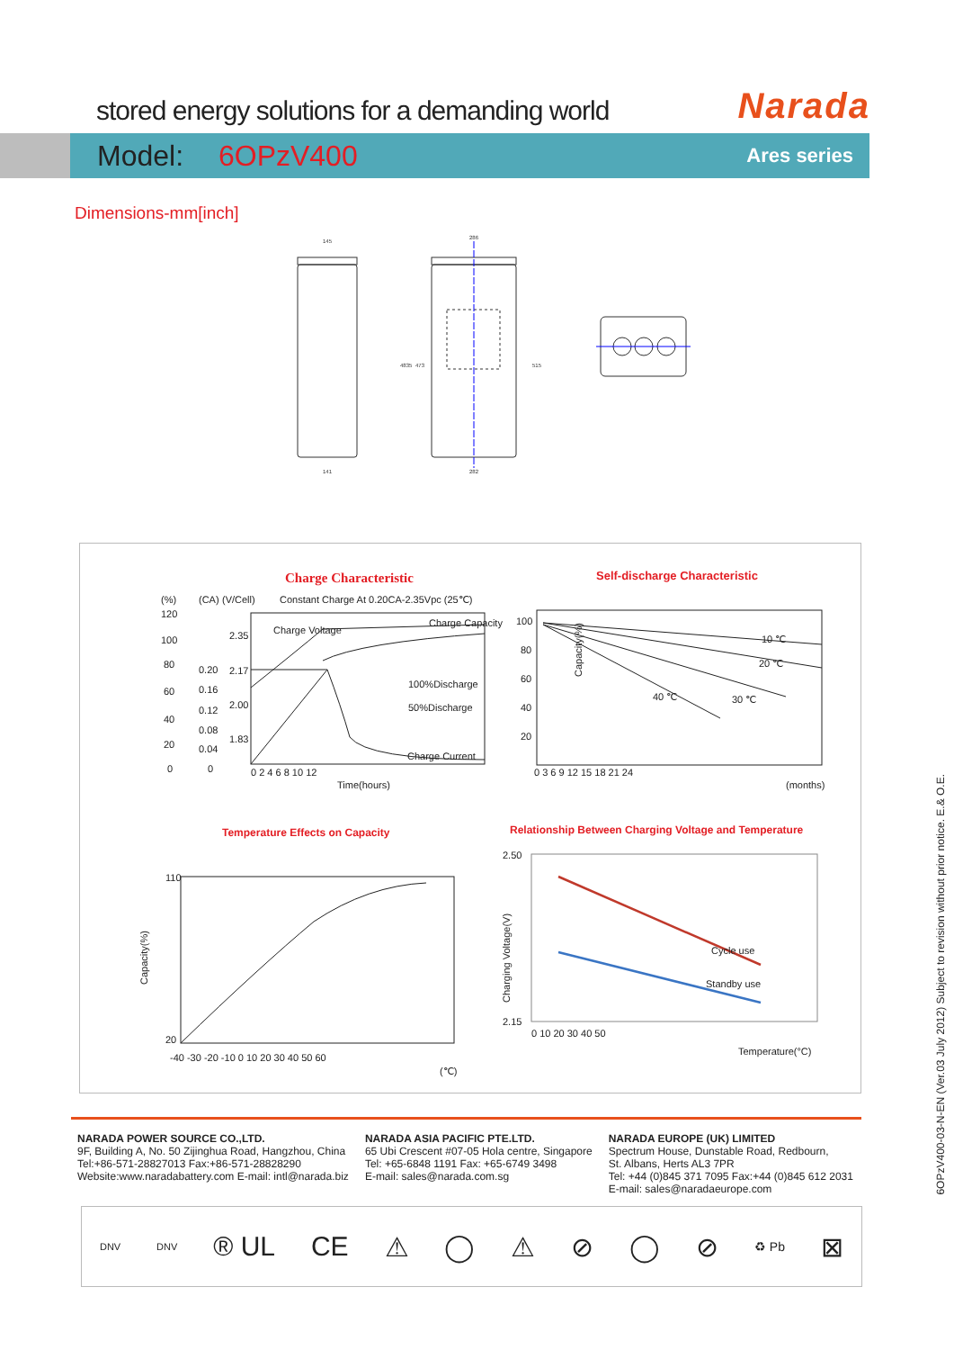stored energy solutions for a demanding world
Narada
Model: 6OPzV400
Ares series
Dimensions-mm[inch]
145
141
286
282
4835
473
515
Charge Characteristic
Constant Charge At 0.20CA-2.35Vpc (25℃)
(%)
(CA)
(V/Cell)
120
100
80
60
40
20
0
0.20
0.16
0.12
0.08
0.04
0
2.35
2.17
2.00
1.83
Charge Voltage
Charge Capacity
100%Discharge
50%Discharge
Charge Current
0 2 4 6 8 10 12
Time(hours)
Self-discharge Characteristic
100
80
60
40
20
10 ℃
20 ℃
30 ℃
40 ℃
0 3 6 9 12 15 18 21 24
(months)
Capacity(%)
Temperature Effects on Capacity
110
20
-40 -30 -20 -10 0 10 20 30 40 50 60
(℃)
Capacity(%)
Relationship Between Charging Voltage and Temperature
Cycle use
Standby use
2.50
2.15
0 10 20 30 40 50
Temperature(°C)
Charging Voltage(V)
NARADA POWER SOURCE CO.,LTD.
9F, Building A, No. 50 Zijinghua Road, Hangzhou, China
Tel:+86-571-28827013 Fax:+86-571-28828290
Website:www.naradabattery.com E-mail: intl@narada.biz
NARADA ASIA PACIFIC PTE.LTD.
65 Ubi Crescent #07-05 Hola centre, Singapore
Tel: +65-6848 1191 Fax: +65-6749 3498
E-mail: sales@narada.com.sg
NARADA EUROPE (UK) LIMITED
Spectrum House, Dunstable Road, Redbourn,
St. Albans, Herts AL3 7PR
Tel: +44 (0)845 371 7095 Fax:+44 (0)845 612 2031
E-mail: sales@naradaeurope.com
DNV DNV ® UL CE ⚠ ◯ ⚠ ⊘ ◯ ⊘ ♻ Pb ⊠
6OPzV400-03-N-EN (Ver.03 July 2012) Subject to revision without prior notice. E.& O.E.